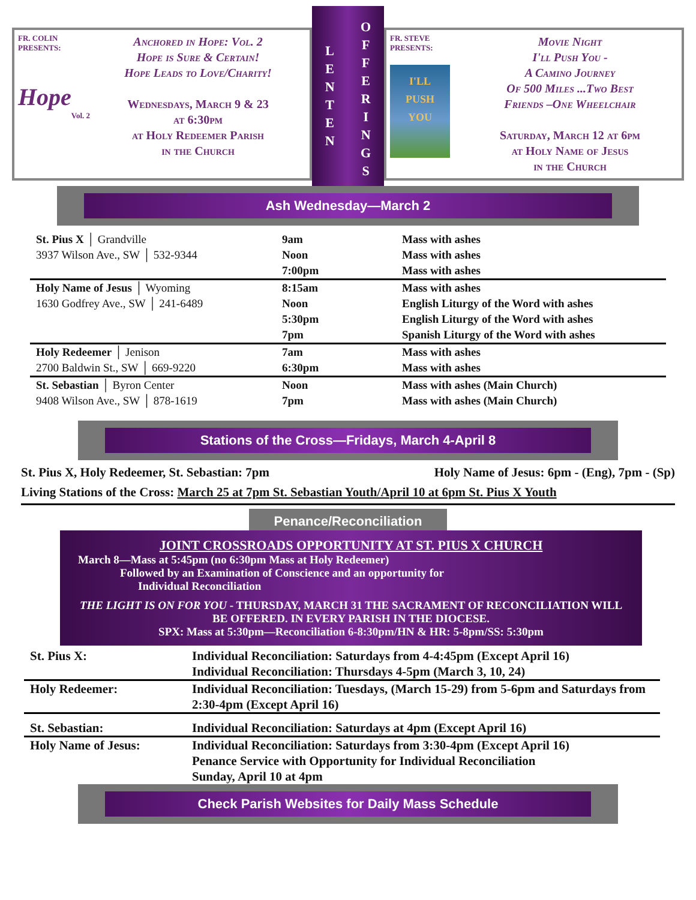FR. COLIN
PRESENTS:
Hope
Vol. 2
Anchored in Hope: Vol. 2
Hope is Sure & Certain!
Hope Leads to Love/Charity!
Wednesdays, March 9 & 23
at 6:30pm
at Holy Redeemer Parish
in the Church
L
E
N
T
E
N
O
F
F
E
R
I
N
G
S
FR. STEVE
PRESENTS:
I'LL
PUSH
YOU
Movie Night
I'll Push You -
A Camino Journey
Of 500 Miles ...Two Best
Friends –One Wheelchair
Saturday, March 12 at 6pm
at Holy Name of Jesus
in the Church
Ash Wednesday—March 2
| St. Pius X │ Grandville 3937 Wilson Ave., SW │ 532-9344 | 9am Noon 7:00pm | Mass with ashes Mass with ashes Mass with ashes |
| Holy Name of Jesus │ Wyoming 1630 Godfrey Ave., SW │ 241-6489 | 8:15am Noon 5:30pm 7pm | Mass with ashes English Liturgy of the Word with ashes English Liturgy of the Word with ashes Spanish Liturgy of the Word with ashes |
| Holy Redeemer │ Jenison 2700 Baldwin St., SW │ 669-9220 | 7am 6:30pm | Mass with ashes Mass with ashes |
| St. Sebastian │ Byron Center 9408 Wilson Ave., SW │ 878-1619 | Noon 7pm | Mass with ashes (Main Church) Mass with ashes (Main Church) |
Stations of the Cross—Fridays, March 4-April 8
St. Pius X, Holy Redeemer, St. Sebastian: 7pm Holy Name of Jesus: 6pm - (Eng), 7pm - (Sp)
Living Stations of the Cross: March 25 at 7pm St. Sebastian Youth/April 10 at 6pm St. Pius X Youth
Penance/Reconciliation
JOINT CROSSROADS OPPORTUNITY AT ST. PIUS X CHURCH
March 8—Mass at 5:45pm (no 6:30pm Mass at Holy Redeemer)
Followed by an Examination of Conscience and an opportunity for
Individual Reconciliation
THE LIGHT IS ON FOR YOU - THURSDAY, MARCH 31 THE SACRAMENT OF RECONCILIATION WILL BE OFFERED. IN EVERY PARISH IN THE DIOCESE.
SPX: Mass at 5:30pm—Reconciliation 6-8:30pm/HN & HR: 5-8pm/SS: 5:30pm
| St. Pius X: | Individual Reconciliation: Saturdays from 4-4:45pm (Except April 16) Individual Reconciliation: Thursdays 4-5pm (March 3, 10, 24) |
| Holy Redeemer: | Individual Reconciliation: Tuesdays, (March 15-29) from 5-6pm and Saturdays from 2:30-4pm (Except April 16) |
| St. Sebastian: | Individual Reconciliation: Saturdays at 4pm (Except April 16) |
| Holy Name of Jesus: | Individual Reconciliation: Saturdays from 3:30-4pm (Except April 16) Penance Service with Opportunity for Individual Reconciliation Sunday, April 10 at 4pm |
Check Parish Websites for Daily Mass Schedule